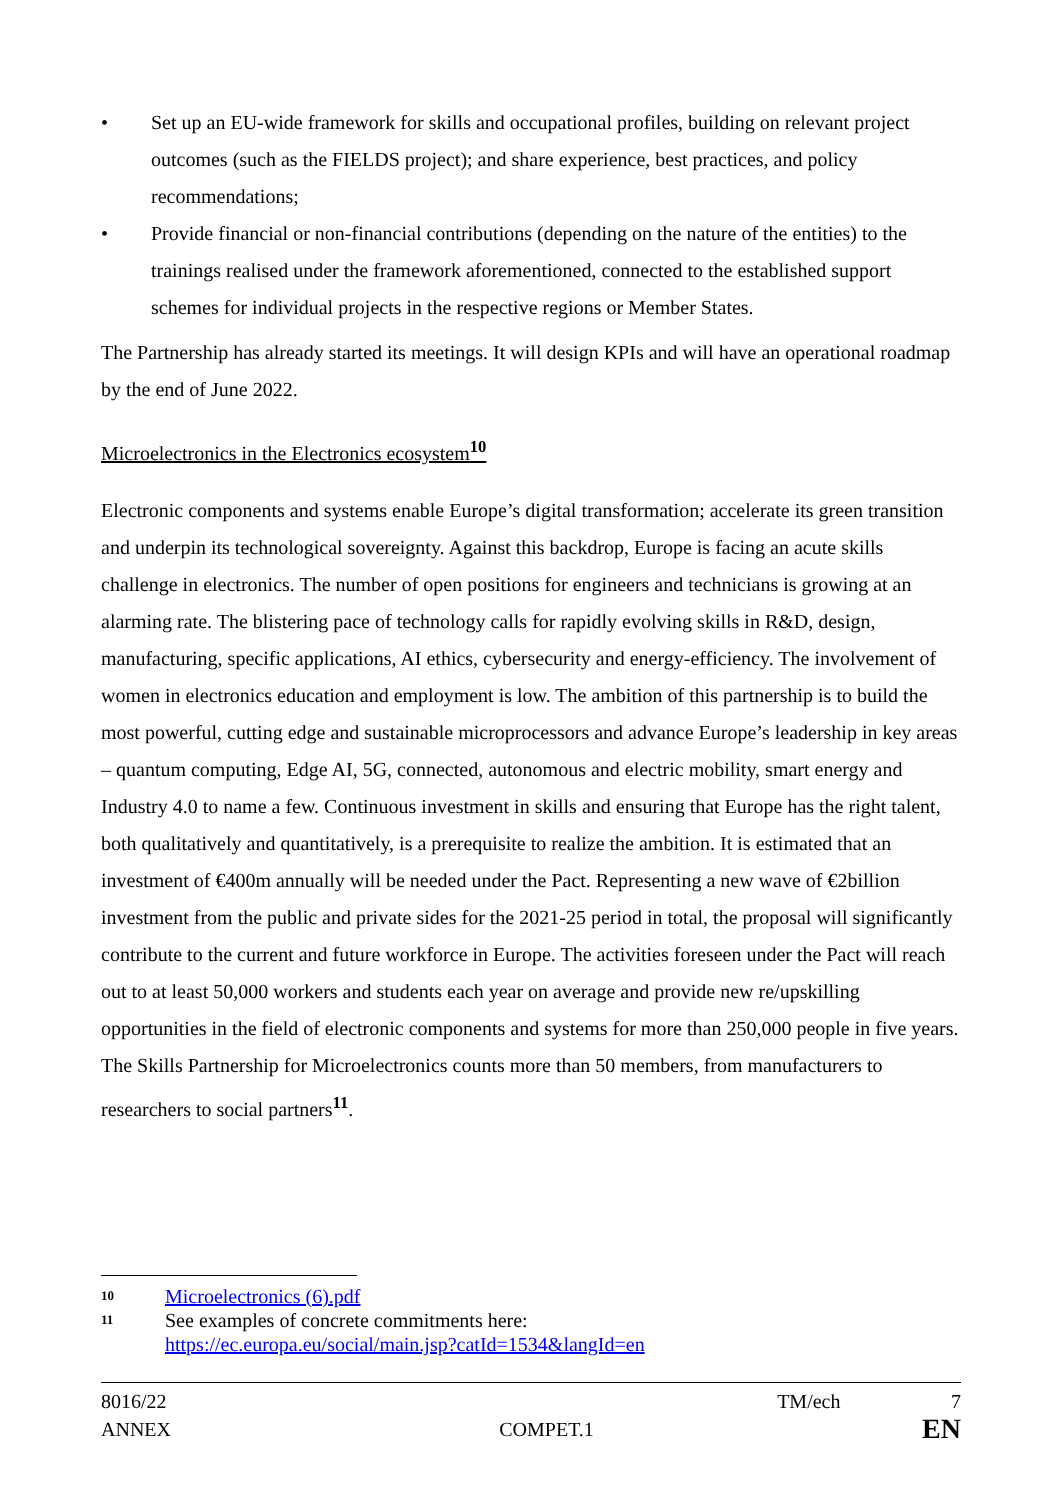• Set up an EU-wide framework for skills and occupational profiles, building on relevant project outcomes (such as the FIELDS project); and share experience, best practices, and policy recommendations;
• Provide financial or non-financial contributions (depending on the nature of the entities) to the trainings realised under the framework aforementioned, connected to the established support schemes for individual projects in the respective regions or Member States.
The Partnership has already started its meetings. It will design KPIs and will have an operational roadmap by the end of June 2022.
Microelectronics in the Electronics ecosystem<sup>10</sup>
Electronic components and systems enable Europe’s digital transformation; accelerate its green transition and underpin its technological sovereignty. Against this backdrop, Europe is facing an acute skills challenge in electronics. The number of open positions for engineers and technicians is growing at an alarming rate. The blistering pace of technology calls for rapidly evolving skills in R&D, design, manufacturing, specific applications, AI ethics, cybersecurity and energy-efficiency. The involvement of women in electronics education and employment is low. The ambition of this partnership is to build the most powerful, cutting edge and sustainable microprocessors and advance Europe’s leadership in key areas – quantum computing, Edge AI, 5G, connected, autonomous and electric mobility, smart energy and Industry 4.0 to name a few. Continuous investment in skills and ensuring that Europe has the right talent, both qualitatively and quantitatively, is a prerequisite to realize the ambition. It is estimated that an investment of €400m annually will be needed under the Pact. Representing a new wave of €2billion investment from the public and private sides for the 2021-25 period in total, the proposal will significantly contribute to the current and future workforce in Europe. The activities foreseen under the Pact will reach out to at least 50,000 workers and students each year on average and provide new re/upskilling opportunities in the field of electronic components and systems for more than 250,000 people in five years. The Skills Partnership for Microelectronics counts more than 50 members, from manufacturers to researchers to social partners<sup>11</sup>.
10 Microelectronics (6).pdf
11 See examples of concrete commitments here:
https://ec.europa.eu/social/main.jsp?catId=1534&langId=en
8016/22 TM/ech 7
ANNEX COMPET.1 EN